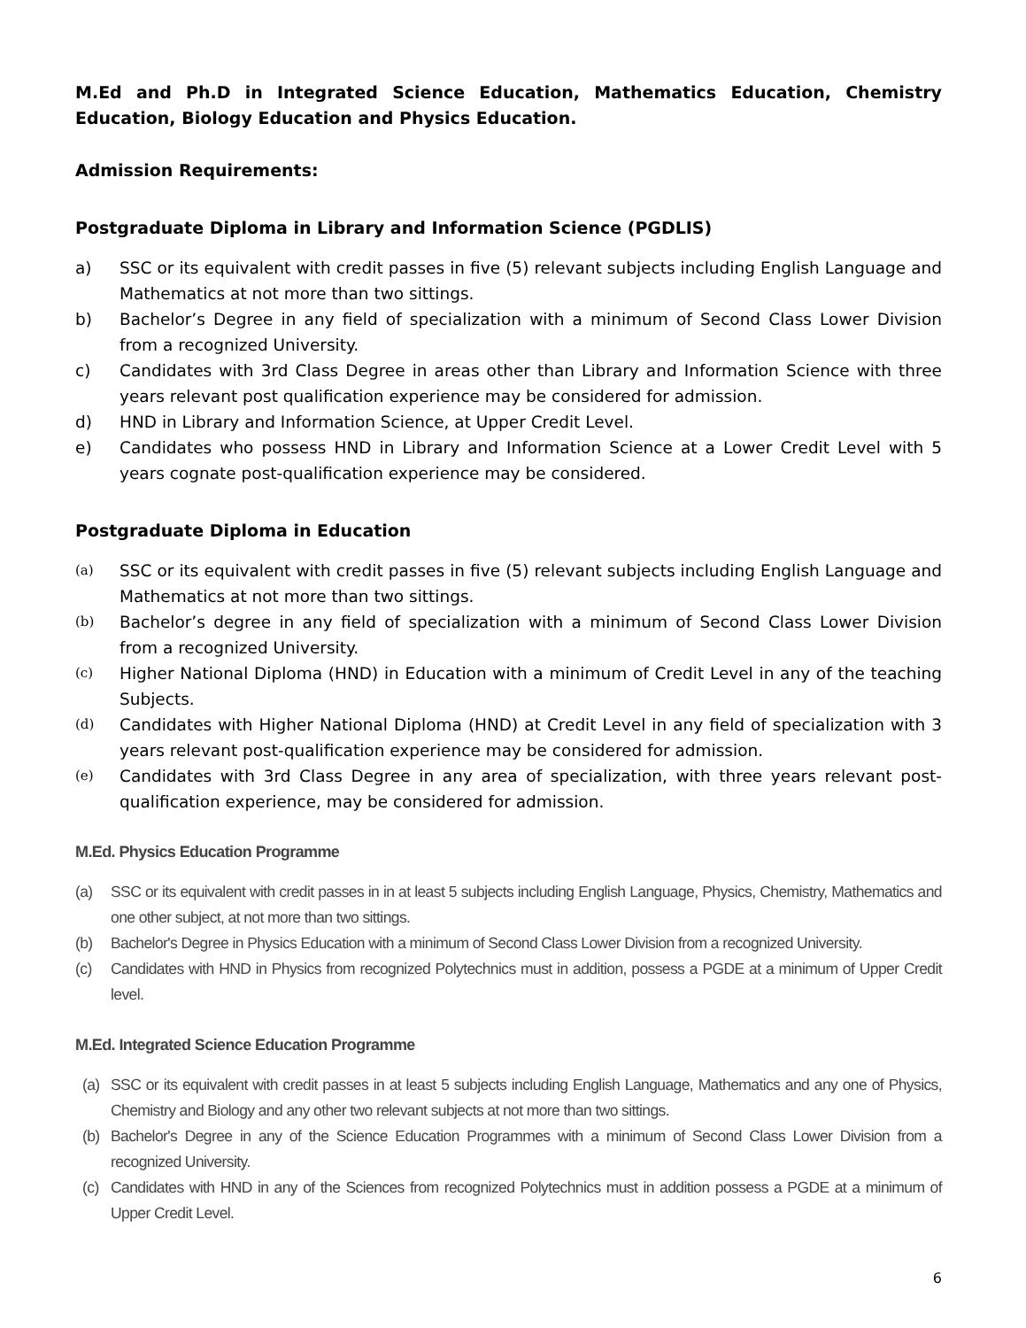M.Ed and Ph.D in Integrated Science Education, Mathematics Education, Chemistry Education, Biology Education and Physics Education.
Admission Requirements:
Postgraduate Diploma in Library and Information Science (PGDLIS)
a) SSC or its equivalent with credit passes in five (5) relevant subjects including English Language and Mathematics at not more than two sittings.
b) Bachelor’s Degree in any field of specialization with a minimum of Second Class Lower Division from a recognized University.
c) Candidates with 3rd Class Degree in areas other than Library and Information Science with three years relevant post qualification experience may be considered for admission.
d) HND in Library and Information Science, at Upper Credit Level.
e) Candidates who possess HND in Library and Information Science at a Lower Credit Level with 5 years cognate post-qualification experience may be considered.
Postgraduate Diploma in Education
(a) SSC or its equivalent with credit passes in five (5) relevant subjects including English Language and Mathematics at not more than two sittings.
(b) Bachelor’s degree in any field of specialization with a minimum of Second Class Lower Division from a recognized University.
(c) Higher National Diploma (HND) in Education with a minimum of Credit Level in any of the teaching Subjects.
(d) Candidates with Higher National Diploma (HND) at Credit Level in any field of specialization with 3 years relevant post-qualification experience may be considered for admission.
(e) Candidates with 3rd Class Degree in any area of specialization, with three years relevant post-qualification experience, may be considered for admission.
M.Ed. Physics Education Programme
(a) SSC or its equivalent with credit passes in in at least 5 subjects including English Language, Physics, Chemistry, Mathematics and one other subject, at not more than two sittings.
(b) Bachelor's Degree in Physics Education with a minimum of Second Class Lower Division from a recognized University.
(c) Candidates with HND in Physics from recognized Polytechnics must in addition, possess a PGDE at a minimum of Upper Credit level.
M.Ed. Integrated Science Education Programme
(a) SSC or its equivalent with credit passes in at least 5 subjects including English Language, Mathematics and any one of Physics, Chemistry and Biology and any other two relevant subjects at not more than two sittings.
(b) Bachelor's Degree in any of the Science Education Programmes with a minimum of Second Class Lower Division from a recognized University.
(c) Candidates with HND in any of the Sciences from recognized Polytechnics must in addition possess a PGDE at a minimum of Upper Credit Level.
6